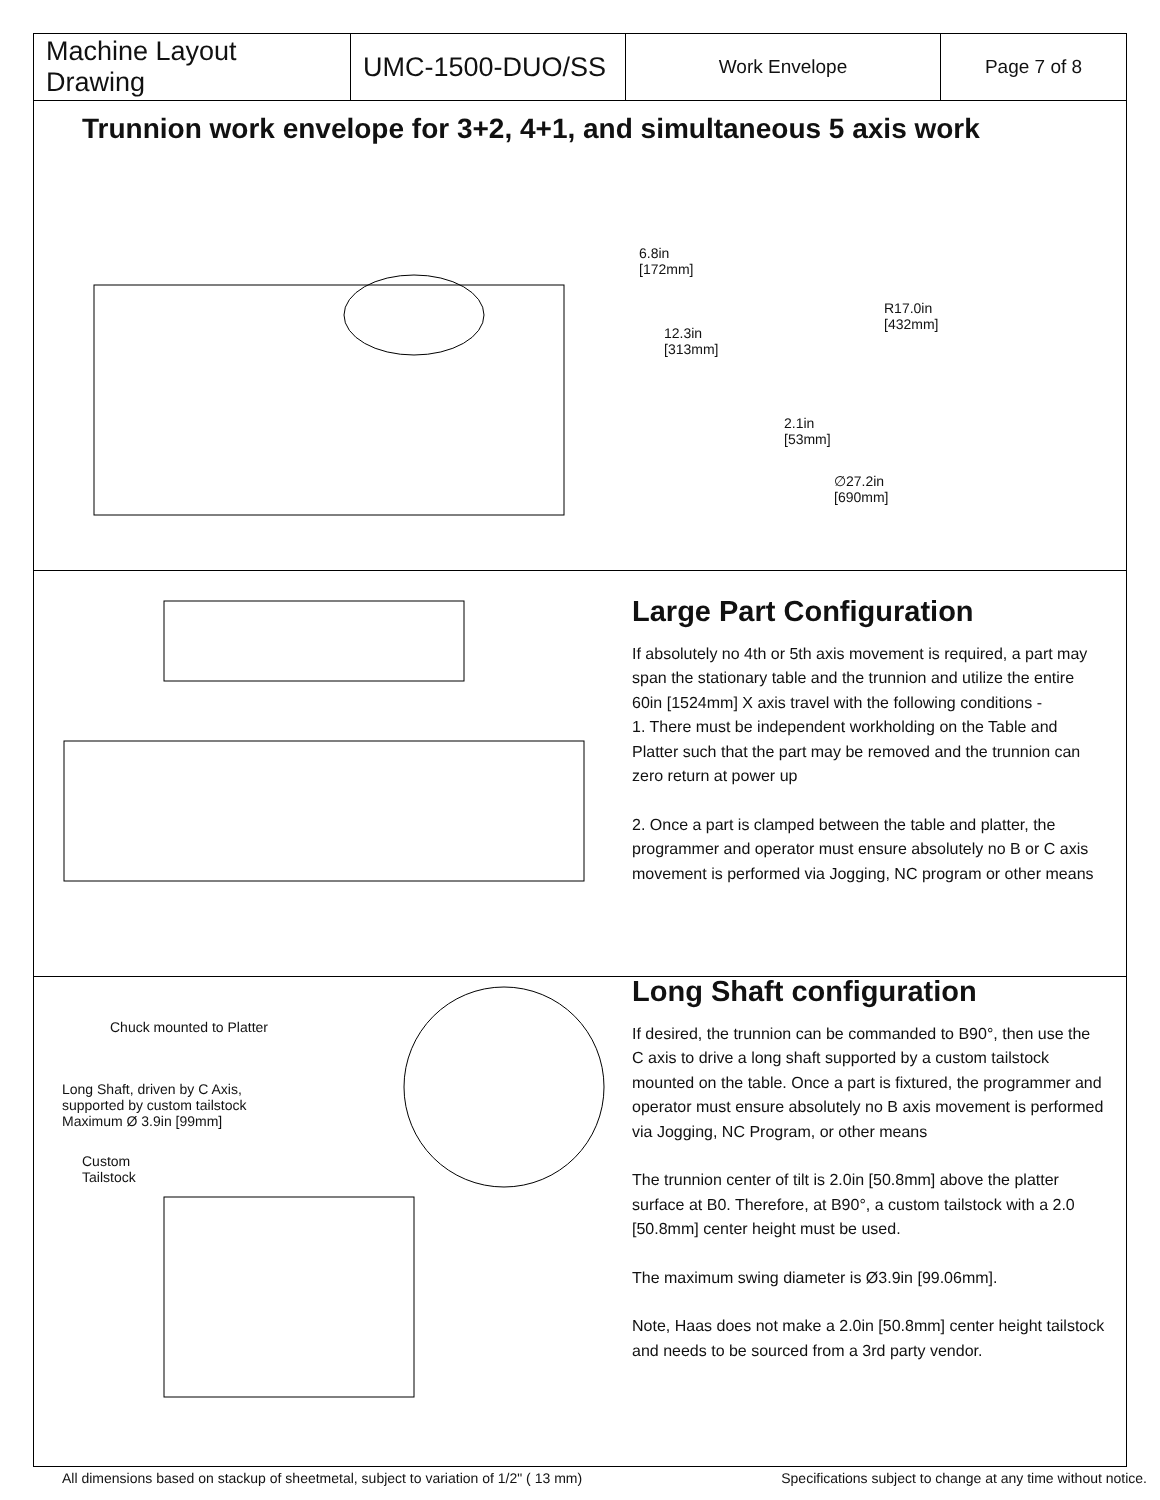| Machine Layout Drawing | UMC-1500-DUO/SS | Work Envelope | Page 7 of 8 |
Trunnion work envelope for 3+2, 4+1, and simultaneous 5 axis work
6.8in
[172mm]
R17.0in
[432mm]
12.3in
[313mm]
2.1in
[53mm]
∅27.2in
[690mm]
Large Part Configuration
If absolutely no 4th or 5th axis movement is required, a part may span the stationary table and the trunnion and utilize the entire 60in [1524mm] X axis travel with the following conditions -
1. There must be independent workholding on the Table and Platter such that the part may be removed and the trunnion can zero return at power up
2. Once a part is clamped between the table and platter, the programmer and operator must ensure absolutely no B or C axis movement is performed via Jogging, NC program or other means
Chuck mounted to Platter
Long Shaft, driven by C Axis,
supported by custom tailstock
Maximum Ø 3.9in [99mm]
Custom
Tailstock
Long Shaft configuration
If desired, the trunnion can be commanded to B90°, then use the C axis to drive a long shaft supported by a custom tailstock mounted on the table. Once a part is fixtured, the programmer and operator must ensure absolutely no B axis movement is performed via Jogging, NC Program, or other means
The trunnion center of tilt is 2.0in [50.8mm] above the platter surface at B0. Therefore, at B90°, a custom tailstock with a 2.0 [50.8mm] center height must be used.
The maximum swing diameter is Ø3.9in [99.06mm].
Note, Haas does not make a 2.0in [50.8mm] center height tailstock and needs to be sourced from a 3rd party vendor.
All dimensions based on stackup of sheetmetal, subject to variation of 1/2" ( 13 mm) Specifications subject to change at any time without notice.